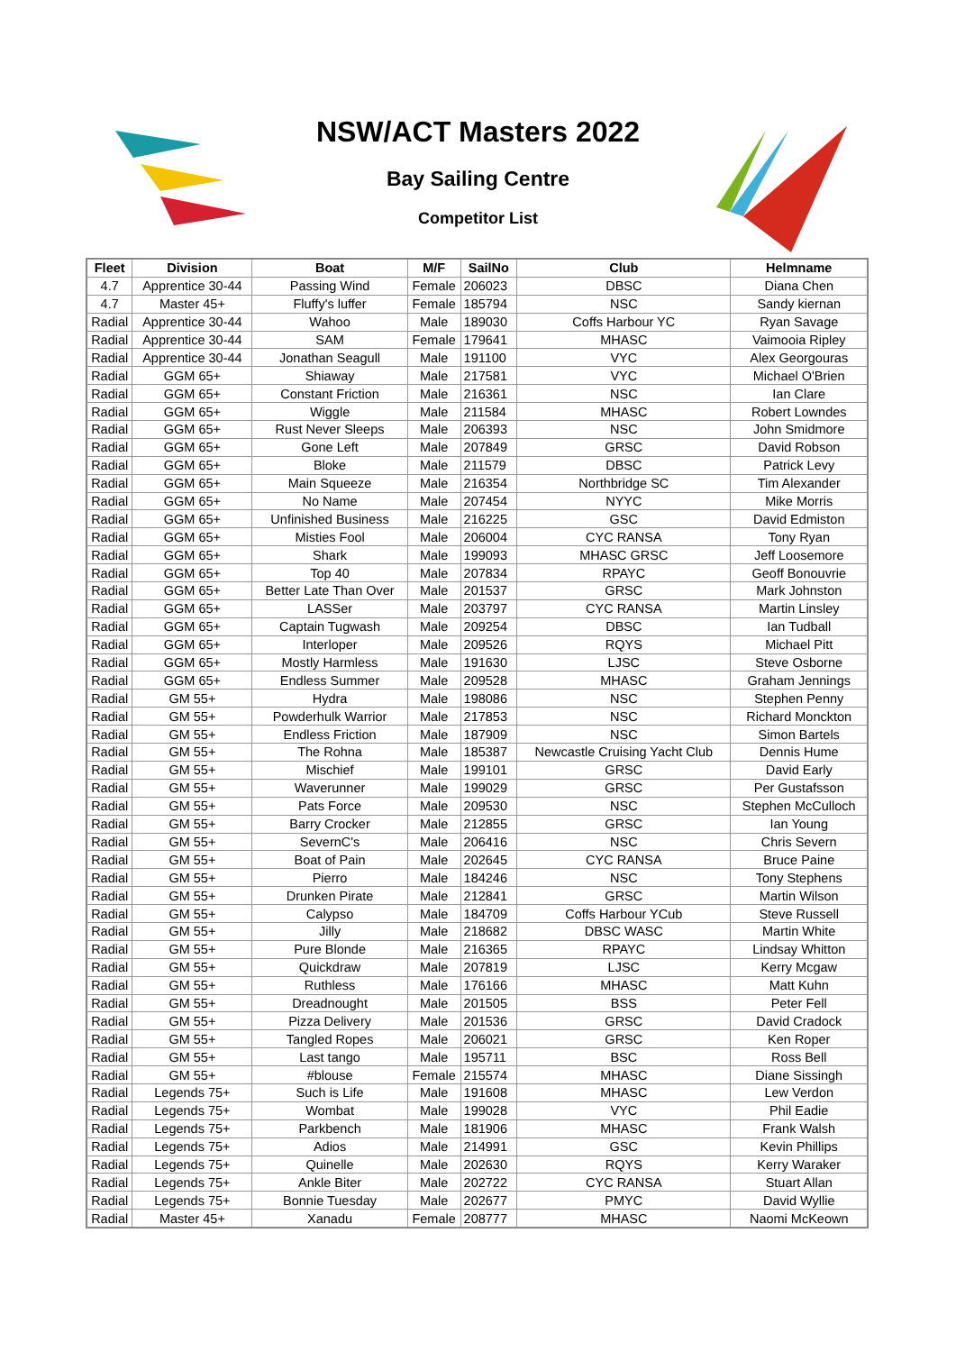NSW/ACT Masters 2022
Bay Sailing Centre
Competitor List
| Fleet | Division | Boat | M/F | SailNo | Club | Helmname |
| --- | --- | --- | --- | --- | --- | --- |
| 4.7 | Apprentice 30-44 | Passing Wind | Female | 206023 | DBSC | Diana Chen |
| 4.7 | Master 45+ | Fluffy's luffer | Female | 185794 | NSC | Sandy kiernan |
| Radial | Apprentice 30-44 | Wahoo | Male | 189030 | Coffs Harbour YC | Ryan Savage |
| Radial | Apprentice 30-44 | SAM | Female | 179641 | MHASC | Vaimooia Ripley |
| Radial | Apprentice 30-44 | Jonathan Seagull | Male | 191100 | VYC | Alex Georgouras |
| Radial | GGM 65+ | Shiaway | Male | 217581 | VYC | Michael O'Brien |
| Radial | GGM 65+ | Constant Friction | Male | 216361 | NSC | Ian Clare |
| Radial | GGM 65+ | Wiggle | Male | 211584 | MHASC | Robert Lowndes |
| Radial | GGM 65+ | Rust Never Sleeps | Male | 206393 | NSC | John Smidmore |
| Radial | GGM 65+ | Gone Left | Male | 207849 | GRSC | David Robson |
| Radial | GGM 65+ | Bloke | Male | 211579 | DBSC | Patrick Levy |
| Radial | GGM 65+ | Main Squeeze | Male | 216354 | Northbridge SC | Tim Alexander |
| Radial | GGM 65+ | No Name | Male | 207454 | NYYC | Mike Morris |
| Radial | GGM 65+ | Unfinished Business | Male | 216225 | GSC | David Edmiston |
| Radial | GGM 65+ | Misties Fool | Male | 206004 | CYC RANSA | Tony Ryan |
| Radial | GGM 65+ | Shark | Male | 199093 | MHASC GRSC | Jeff Loosemore |
| Radial | GGM 65+ | Top 40 | Male | 207834 | RPAYC | Geoff Bonouvrie |
| Radial | GGM 65+ | Better Late Than Over | Male | 201537 | GRSC | Mark Johnston |
| Radial | GGM 65+ | LASSer | Male | 203797 | CYC RANSA | Martin Linsley |
| Radial | GGM 65+ | Captain Tugwash | Male | 209254 | DBSC | Ian Tudball |
| Radial | GGM 65+ | Interloper | Male | 209526 | RQYS | Michael Pitt |
| Radial | GGM 65+ | Mostly Harmless | Male | 191630 | LJSC | Steve Osborne |
| Radial | GGM 65+ | Endless Summer | Male | 209528 | MHASC | Graham Jennings |
| Radial | GM 55+ | Hydra | Male | 198086 | NSC | Stephen Penny |
| Radial | GM 55+ | Powderhulk Warrior | Male | 217853 | NSC | Richard Monckton |
| Radial | GM 55+ | Endless Friction | Male | 187909 | NSC | Simon Bartels |
| Radial | GM 55+ | The Rohna | Male | 185387 | Newcastle Cruising Yacht Club | Dennis Hume |
| Radial | GM 55+ | Mischief | Male | 199101 | GRSC | David Early |
| Radial | GM 55+ | Waverunner | Male | 199029 | GRSC | Per Gustafsson |
| Radial | GM 55+ | Pats Force | Male | 209530 | NSC | Stephen McCulloch |
| Radial | GM 55+ | Barry Crocker | Male | 212855 | GRSC | Ian Young |
| Radial | GM 55+ | SevernC's | Male | 206416 | NSC | Chris Severn |
| Radial | GM 55+ | Boat of Pain | Male | 202645 | CYC RANSA | Bruce Paine |
| Radial | GM 55+ | Pierro | Male | 184246 | NSC | Tony Stephens |
| Radial | GM 55+ | Drunken Pirate | Male | 212841 | GRSC | Martin Wilson |
| Radial | GM 55+ | Calypso | Male | 184709 | Coffs Harbour YCub | Steve Russell |
| Radial | GM 55+ | Jilly | Male | 218682 | DBSC WASC | Martin White |
| Radial | GM 55+ | Pure Blonde | Male | 216365 | RPAYC | Lindsay Whitton |
| Radial | GM 55+ | Quickdraw | Male | 207819 | LJSC | Kerry Mcgaw |
| Radial | GM 55+ | Ruthless | Male | 176166 | MHASC | Matt Kuhn |
| Radial | GM 55+ | Dreadnought | Male | 201505 | BSS | Peter Fell |
| Radial | GM 55+ | Pizza Delivery | Male | 201536 | GRSC | David Cradock |
| Radial | GM 55+ | Tangled Ropes | Male | 206021 | GRSC | Ken Roper |
| Radial | GM 55+ | Last tango | Male | 195711 | BSC | Ross Bell |
| Radial | GM 55+ | #blouse | Female | 215574 | MHASC | Diane Sissingh |
| Radial | Legends 75+ | Such is Life | Male | 191608 | MHASC | Lew Verdon |
| Radial | Legends 75+ | Wombat | Male | 199028 | VYC | Phil Eadie |
| Radial | Legends 75+ | Parkbench | Male | 181906 | MHASC | Frank Walsh |
| Radial | Legends 75+ | Adios | Male | 214991 | GSC | Kevin Phillips |
| Radial | Legends 75+ | Quinelle | Male | 202630 | RQYS | Kerry Waraker |
| Radial | Legends 75+ | Ankle Biter | Male | 202722 | CYC RANSA | Stuart Allan |
| Radial | Legends 75+ | Bonnie Tuesday | Male | 202677 | PMYC | David Wyllie |
| Radial | Master 45+ | Xanadu | Female | 208777 | MHASC | Naomi McKeown |